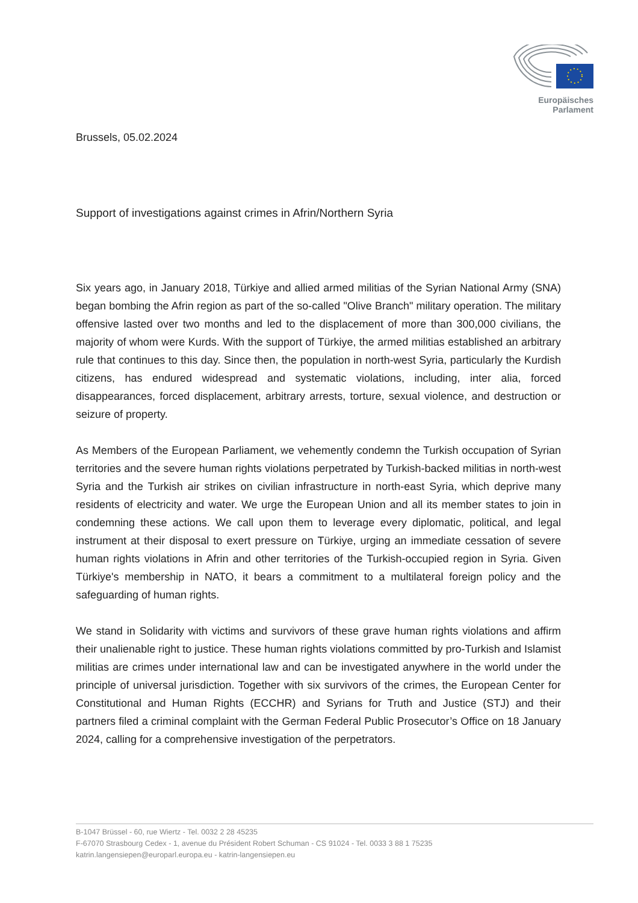Europäisches Parlament
Brussels, 05.02.2024
Support of investigations against crimes in Afrin/Northern Syria
Six years ago, in January 2018, Türkiye and allied armed militias of the Syrian National Army (SNA) began bombing the Afrin region as part of the so-called "Olive Branch" military operation. The military offensive lasted over two months and led to the displacement of more than 300,000 civilians, the majority of whom were Kurds. With the support of Türkiye, the armed militias established an arbitrary rule that continues to this day. Since then, the population in north-west Syria, particularly the Kurdish citizens, has endured widespread and systematic violations, including, inter alia, forced disappearances, forced displacement, arbitrary arrests, torture, sexual violence, and destruction or seizure of property.
As Members of the European Parliament, we vehemently condemn the Turkish occupation of Syrian territories and the severe human rights violations perpetrated by Turkish-backed militias in north-west Syria and the Turkish air strikes on civilian infrastructure in north-east Syria, which deprive many residents of electricity and water. We urge the European Union and all its member states to join in condemning these actions. We call upon them to leverage every diplomatic, political, and legal instrument at their disposal to exert pressure on Türkiye, urging an immediate cessation of severe human rights violations in Afrin and other territories of the Turkish-occupied region in Syria. Given Türkiye's membership in NATO, it bears a commitment to a multilateral foreign policy and the safeguarding of human rights.
We stand in Solidarity with victims and survivors of these grave human rights violations and affirm their unalienable right to justice. These human rights violations committed by pro-Turkish and Islamist militias are crimes under international law and can be investigated anywhere in the world under the principle of universal jurisdiction. Together with six survivors of the crimes, the European Center for Constitutional and Human Rights (ECCHR) and Syrians for Truth and Justice (STJ) and their partners filed a criminal complaint with the German Federal Public Prosecutor’s Office on 18 January 2024, calling for a comprehensive investigation of the perpetrators.
B-1047 Brüssel - 60, rue Wiertz - Tel. 0032 2 28 45235
F-67070 Strasbourg Cedex - 1, avenue du Président Robert Schuman - CS 91024 - Tel. 0033 3 88 1 75235
katrin.langensiepen@europarl.europa.eu - katrin-langensiepen.eu